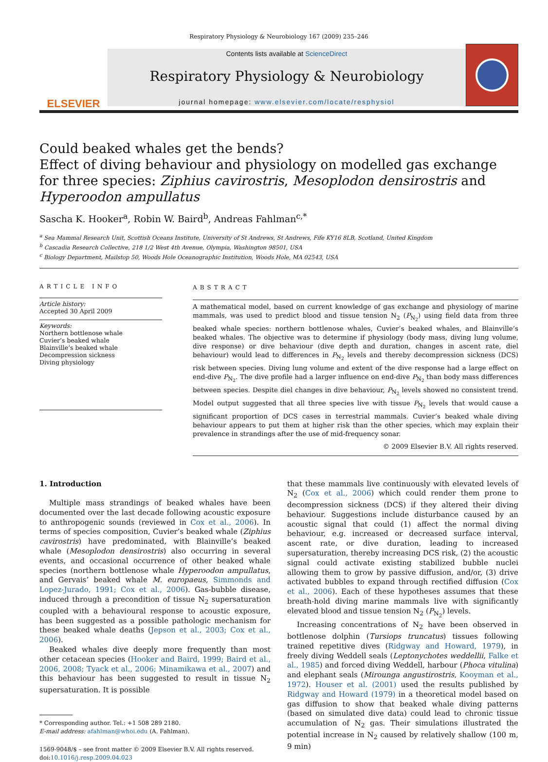Respiratory Physiology & Neurobiology 167 (2009) 235–246
ELSEVIER
Contents lists available at ScienceDirect
Respiratory Physiology & Neurobiology
journal homepage: www.elsevier.com/locate/resphysiol
Could beaked whales get the bends?
Effect of diving behaviour and physiology on modelled gas exchange for three species: Ziphius cavirostris, Mesoplodon densirostris and Hyperoodon ampullatus
Sascha K. Hooker<sup>a</sup>, Robin W. Baird<sup>b</sup>, Andreas Fahlman<sup>c,*</sup>
<sup>a</sup> Sea Mammal Research Unit, Scottish Oceans Institute, University of St Andrews, St Andrews, Fife KY16 8LB, Scotland, United Kingdom
<sup>b</sup> Cascadia Research Collective, 218 1/2 West 4th Avenue, Olympia, Washington 98501, USA
<sup>c</sup> Biology Department, Mailstop 50, Woods Hole Oceanographic Institution, Woods Hole, MA 02543, USA
ARTICLE INFO
Article history:
Accepted 30 April 2009
Keywords:
Northern bottlenose whale
Cuvier’s beaked whale
Blainville’s beaked whale
Decompression sickness
Diving physiology
ABSTRACT
A mathematical model, based on current knowledge of gas exchange and physiology of marine mammals, was used to predict blood and tissue tension N<sub>2</sub> (P<sub>N<sub>2</sub></sub>) using field data from three beaked whale species: northern bottlenose whales, Cuvier’s beaked whales, and Blainville’s beaked whales. The objective was to determine if physiology (body mass, diving lung volume, dive response) or dive behaviour (dive depth and duration, changes in ascent rate, diel behaviour) would lead to differences in P<sub>N<sub>2</sub></sub> levels and thereby decompression sickness (DCS) risk between species. Diving lung volume and extent of the dive response had a large effect on end-dive P<sub>N<sub>2</sub></sub>. The dive profile had a larger influence on end-dive P<sub>N<sub>2</sub></sub> than body mass differences between species. Despite diel changes in dive behaviour, P<sub>N<sub>2</sub></sub> levels showed no consistent trend. Model output suggested that all three species live with tissue P<sub>N<sub>2</sub></sub> levels that would cause a significant proportion of DCS cases in terrestrial mammals. Cuvier’s beaked whale diving behaviour appears to put them at higher risk than the other species, which may explain their prevalence in strandings after the use of mid-frequency sonar.
© 2009 Elsevier B.V. All rights reserved.
1. Introduction
Multiple mass strandings of beaked whales have been documented over the last decade following acoustic exposure to anthropogenic sounds (reviewed in Cox et al., 2006). In terms of species composition, Cuvier’s beaked whale (Ziphius cavirostris) have predominated, with Blainville’s beaked whale (Mesoplodon densirostris) also occurring in several events, and occasional occurrence of other beaked whale species (northern bottlenose whale Hyperoodon ampullatus, and Gervais’ beaked whale M. europaeus, Simmonds and Lopez-Jurado, 1991; Cox et al., 2006). Gas-bubble disease, induced through a precondition of tissue N<sub>2</sub> supersaturation coupled with a behavioural response to acoustic exposure, has been suggested as a possible pathologic mechanism for these beaked whale deaths (Jepson et al., 2003; Cox et al., 2006).
Beaked whales dive deeply more frequently than most other cetacean species (Hooker and Baird, 1999; Baird et al., 2006, 2008; Tyack et al., 2006; Minamikawa et al., 2007) and this behaviour has been suggested to result in tissue N<sub>2</sub> supersaturation. It is possible
* Corresponding author. Tel.: +1 508 289 2180.
E-mail address: afahlman@whoi.edu (A. Fahlman).
1569-9048/$ – see front matter © 2009 Elsevier B.V. All rights reserved.
doi:10.1016/j.resp.2009.04.023
that these mammals live continuously with elevated levels of N<sub>2</sub> (Cox et al., 2006) which could render them prone to decompression sickness (DCS) if they altered their diving behaviour. Suggestions include disturbance caused by an acoustic signal that could (1) affect the normal diving behaviour, e.g. increased or decreased surface interval, ascent rate, or dive duration, leading to increased supersaturation, thereby increasing DCS risk, (2) the acoustic signal could activate existing stabilized bubble nuclei allowing them to grow by passive diffusion, and/or, (3) drive activated bubbles to expand through rectified diffusion (Cox et al., 2006). Each of these hypotheses assumes that these breath-hold diving marine mammals live with significantly elevated blood and tissue tension N<sub>2</sub> (P<sub>N<sub>2</sub></sub>) levels.
Increasing concentrations of N<sub>2</sub> have been observed in bottlenose dolphin (Tursiops truncatus) tissues following trained repetitive dives (Ridgway and Howard, 1979), in freely diving Weddell seals (Leptonychotes weddellii, Falke et al., 1985) and forced diving Weddell, harbour (Phoca vitulina) and elephant seals (Mirounga angustirostris, Kooyman et al., 1972). Houser et al. (2001) used the results published by Ridgway and Howard (1979) in a theoretical model based on gas diffusion to show that beaked whale diving patterns (based on simulated dive data) could lead to chronic tissue accumulation of N<sub>2</sub> gas. Their simulations illustrated the potential increase in N<sub>2</sub> caused by relatively shallow (100 m, 9 min)